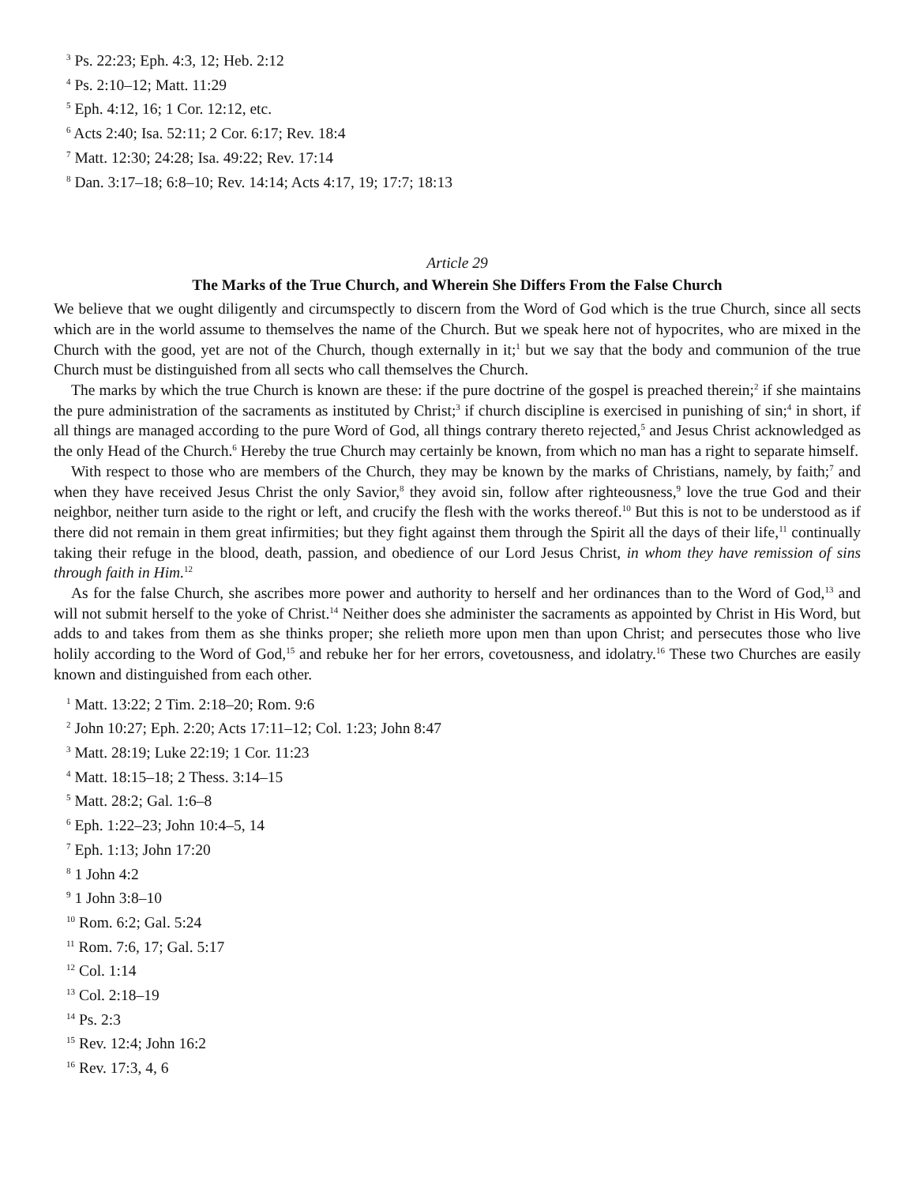<sup>3</sup> Ps. 22:23; Eph. 4:3, 12; Heb. 2:12
<sup>4</sup> Ps. 2:10–12; Matt. 11:29
<sup>5</sup> Eph. 4:12, 16; 1 Cor. 12:12, etc.
<sup>6</sup> Acts 2:40; Isa. 52:11; 2 Cor. 6:17; Rev. 18:4
<sup>7</sup> Matt. 12:30; 24:28; Isa. 49:22; Rev. 17:14
<sup>8</sup> Dan. 3:17–18; 6:8–10; Rev. 14:14; Acts 4:17, 19; 17:7; 18:13
Article 29
The Marks of the True Church, and Wherein She Differs From the False Church
We believe that we ought diligently and circumspectly to discern from the Word of God which is the true Church, since all sects which are in the world assume to themselves the name of the Church. But we speak here not of hypocrites, who are mixed in the Church with the good, yet are not of the Church, though externally in it;<sup>1</sup> but we say that the body and communion of the true Church must be distinguished from all sects who call themselves the Church.
The marks by which the true Church is known are these: if the pure doctrine of the gospel is preached therein;<sup>2</sup> if she maintains the pure administration of the sacraments as instituted by Christ;<sup>3</sup> if church discipline is exercised in punishing of sin;<sup>4</sup> in short, if all things are managed according to the pure Word of God, all things contrary thereto rejected,<sup>5</sup> and Jesus Christ acknowledged as the only Head of the Church.<sup>6</sup> Hereby the true Church may certainly be known, from which no man has a right to separate himself.
With respect to those who are members of the Church, they may be known by the marks of Christians, namely, by faith;<sup>7</sup> and when they have received Jesus Christ the only Savior,<sup>8</sup> they avoid sin, follow after righteousness,<sup>9</sup> love the true God and their neighbor, neither turn aside to the right or left, and crucify the flesh with the works thereof.<sup>10</sup> But this is not to be understood as if there did not remain in them great infirmities; but they fight against them through the Spirit all the days of their life,<sup>11</sup> continually taking their refuge in the blood, death, passion, and obedience of our Lord Jesus Christ, in whom they have remission of sins through faith in Him.<sup>12</sup>
As for the false Church, she ascribes more power and authority to herself and her ordinances than to the Word of God,<sup>13</sup> and will not submit herself to the yoke of Christ.<sup>14</sup> Neither does she administer the sacraments as appointed by Christ in His Word, but adds to and takes from them as she thinks proper; she relieth more upon men than upon Christ; and persecutes those who live holily according to the Word of God,<sup>15</sup> and rebuke her for her errors, covetousness, and idolatry.<sup>16</sup> These two Churches are easily known and distinguished from each other.
<sup>1</sup> Matt. 13:22; 2 Tim. 2:18–20; Rom. 9:6
<sup>2</sup> John 10:27; Eph. 2:20; Acts 17:11–12; Col. 1:23; John 8:47
<sup>3</sup> Matt. 28:19; Luke 22:19; 1 Cor. 11:23
<sup>4</sup> Matt. 18:15–18; 2 Thess. 3:14–15
<sup>5</sup> Matt. 28:2; Gal. 1:6–8
<sup>6</sup> Eph. 1:22–23; John 10:4–5, 14
<sup>7</sup> Eph. 1:13; John 17:20
<sup>8</sup> 1 John 4:2
<sup>9</sup> 1 John 3:8–10
<sup>10</sup> Rom. 6:2; Gal. 5:24
<sup>11</sup> Rom. 7:6, 17; Gal. 5:17
<sup>12</sup> Col. 1:14
<sup>13</sup> Col. 2:18–19
<sup>14</sup> Ps. 2:3
<sup>15</sup> Rev. 12:4; John 16:2
<sup>16</sup> Rev. 17:3, 4, 6